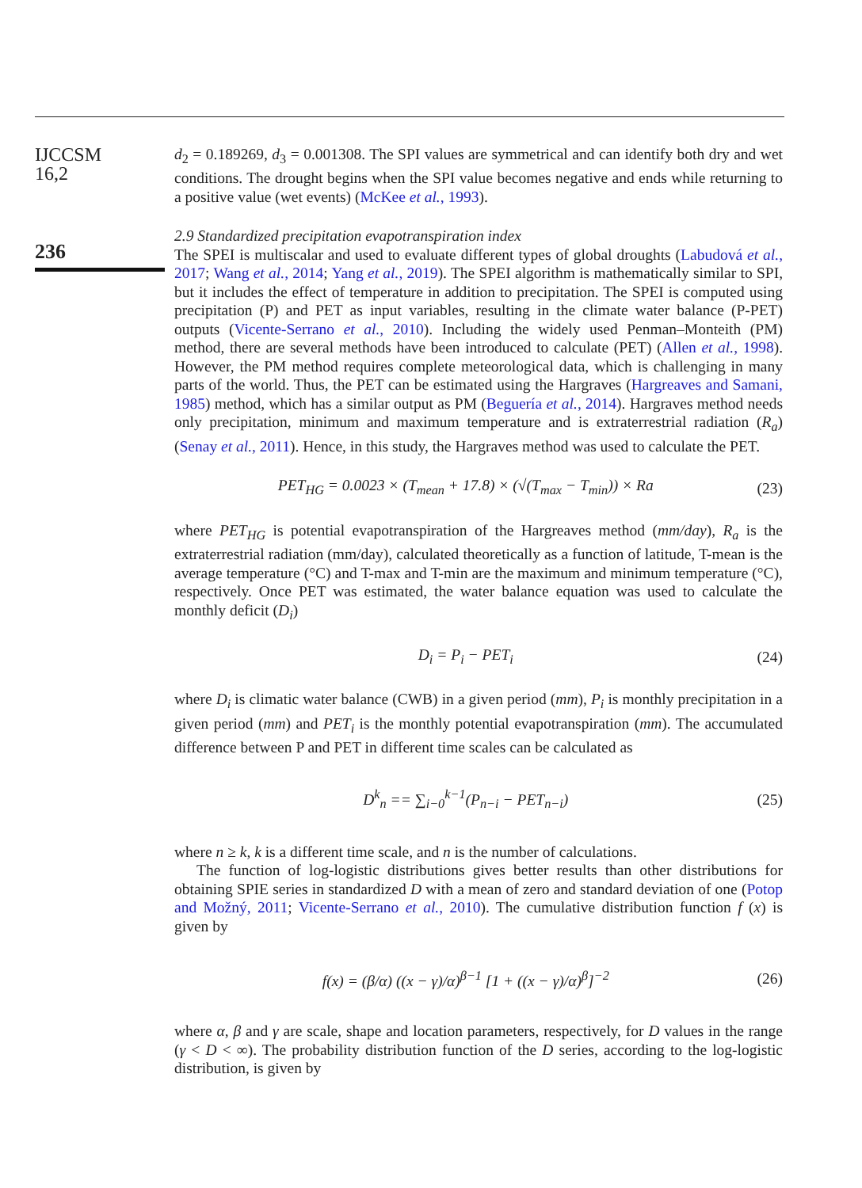IJCCSM
16,2
236
d<sub>2</sub> = 0.189269, d<sub>3</sub> = 0.001308. The SPI values are symmetrical and can identify both dry and wet conditions. The drought begins when the SPI value becomes negative and ends while returning to a positive value (wet events) (McKee et al., 1993).
2.9 Standardized precipitation evapotranspiration index
The SPEI is multiscalar and used to evaluate different types of global droughts (Labudová et al., 2017; Wang et al., 2014; Yang et al., 2019). The SPEI algorithm is mathematically similar to SPI, but it includes the effect of temperature in addition to precipitation. The SPEI is computed using precipitation (P) and PET as input variables, resulting in the climate water balance (P-PET) outputs (Vicente-Serrano et al., 2010). Including the widely used Penman–Monteith (PM) method, there are several methods have been introduced to calculate (PET) (Allen et al., 1998). However, the PM method requires complete meteorological data, which is challenging in many parts of the world. Thus, the PET can be estimated using the Hargraves (Hargreaves and Samani, 1985) method, which has a similar output as PM (Beguería et al., 2014). Hargraves method needs only precipitation, minimum and maximum temperature and is extraterrestrial radiation (R<sub>a</sub>) (Senay et al., 2011). Hence, in this study, the Hargraves method was used to calculate the PET.
PET<sub>HG</sub> = 0.0023 × (T<sub>mean</sub> + 17.8) × (√(T<sub>max</sub> − T<sub>min</sub>)) × Ra (23)
where PET<sub>HG</sub> is potential evapotranspiration of the Hargreaves method (mm/day), R<sub>a</sub> is the extraterrestrial radiation (mm/day), calculated theoretically as a function of latitude, T-mean is the average temperature (°C) and T-max and T-min are the maximum and minimum temperature (°C), respectively. Once PET was estimated, the water balance equation was used to calculate the monthly deficit (D<sub>i</sub>)
D<sub>i</sub> = P<sub>i</sub> − PET<sub>i</sub> (24)
where D<sub>i</sub> is climatic water balance (CWB) in a given period (mm), P<sub>i</sub> is monthly precipitation in a given period (mm) and PET<sub>i</sub> is the monthly potential evapotranspiration (mm). The accumulated difference between P and PET in different time scales can be calculated as
D<sup>k</sup><sub>n</sub> == ∑<sub>i−0</sub><sup>k−1</sup>(P<sub>n−i</sub> − PET<sub>n−i</sub>) (25)
where n ≥ k, k is a different time scale, and n is the number of calculations.
The function of log-logistic distributions gives better results than other distributions for obtaining SPIE series in standardized D with a mean of zero and standard deviation of one (Potop and Možný, 2011; Vicente-Serrano et al., 2010). The cumulative distribution function f (x) is given by
f(x) = (β/α) ((x − γ)/α)<sup>β−1</sup> [1 + ((x − γ)/α)<sup>β</sup>]<sup>−2</sup> (26)
where α, β and γ are scale, shape and location parameters, respectively, for D values in the range (γ < D < ∞). The probability distribution function of the D series, according to the log-logistic distribution, is given by